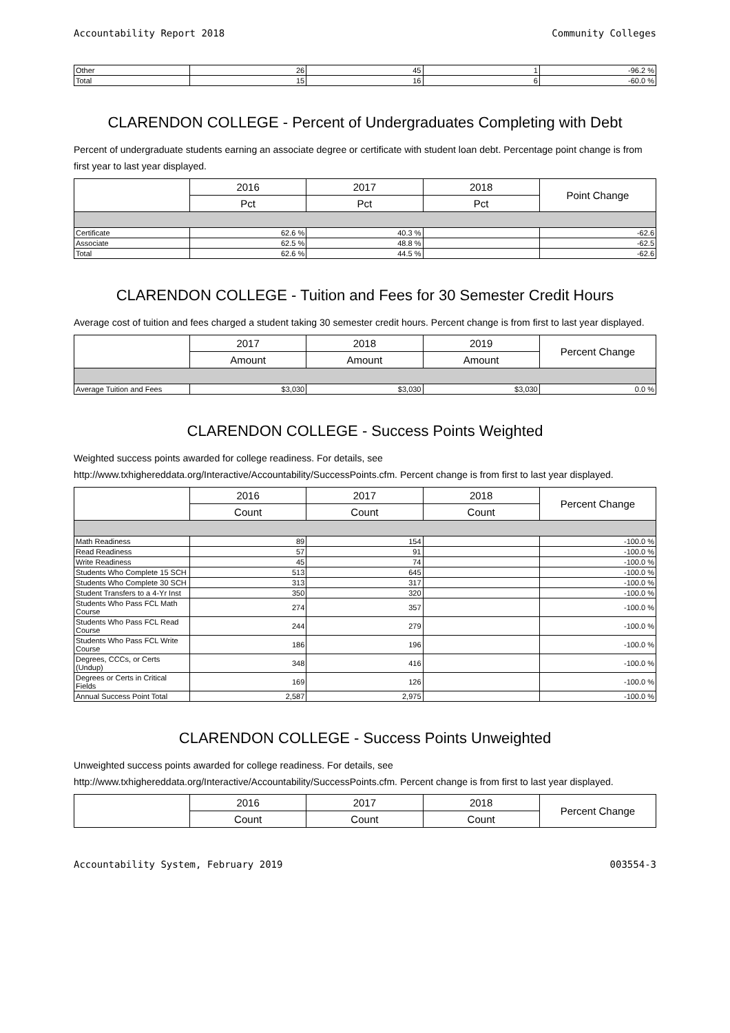Accountability Report 2018 Community Colleges
| Other | 26 | 45 | 1 | -96.2 % |
| Total | 15 | 16 | 6 | -60.0 % |
CLARENDON COLLEGE - Percent of Undergraduates Completing with Debt
Percent of undergraduate students earning an associate degree or certificate with student loan debt. Percentage point change is from first year to last year displayed.
| | 2016 | 2017 | 2018 | Point Change |
| --- | --- | --- | --- | --- |
| | Pct | Pct | Pct | |
| Certificate | 62.6 % | 40.3 % | | -62.6 |
| Associate | 62.5 % | 48.8 % | | -62.5 |
| Total | 62.6 % | 44.5 % | | -62.6 |
CLARENDON COLLEGE - Tuition and Fees for 30 Semester Credit Hours
Average cost of tuition and fees charged a student taking 30 semester credit hours. Percent change is from first to last year displayed.
| | 2017 | 2018 | 2019 | Percent Change |
| --- | --- | --- | --- | --- |
| | Amount | Amount | Amount | |
| Average Tuition and Fees | $3,030 | $3,030 | $3,030 | 0.0 % |
CLARENDON COLLEGE - Success Points Weighted
Weighted success points awarded for college readiness. For details, see http://www.txhighereddata.org/Interactive/Accountability/SuccessPoints.cfm. Percent change is from first to last year displayed.
| | 2016 | 2017 | 2018 | Percent Change |
| --- | --- | --- | --- | --- |
| | Count | Count | Count | |
| Math Readiness | 89 | 154 | | -100.0 % |
| Read Readiness | 57 | 91 | | -100.0 % |
| Write Readiness | 45 | 74 | | -100.0 % |
| Students Who Complete 15 SCH | 513 | 645 | | -100.0 % |
| Students Who Complete 30 SCH | 313 | 317 | | -100.0 % |
| Student Transfers to a 4-Yr Inst | 350 | 320 | | -100.0 % |
| Students Who Pass FCL Math Course | 274 | 357 | | -100.0 % |
| Students Who Pass FCL Read Course | 244 | 279 | | -100.0 % |
| Students Who Pass FCL Write Course | 186 | 196 | | -100.0 % |
| Degrees, CCCs, or Certs (Undup) | 348 | 416 | | -100.0 % |
| Degrees or Certs in Critical Fields | 169 | 126 | | -100.0 % |
| Annual Success Point Total | 2,587 | 2,975 | | -100.0 % |
CLARENDON COLLEGE - Success Points Unweighted
Unweighted success points awarded for college readiness. For details, see http://www.txhighereddata.org/Interactive/Accountability/SuccessPoints.cfm. Percent change is from first to last year displayed.
| | 2016 | 2017 | 2018 | Percent Change |
| --- | --- | --- | --- | --- |
| | Count | Count | Count | |
Accountability System, February 2019 003554-3